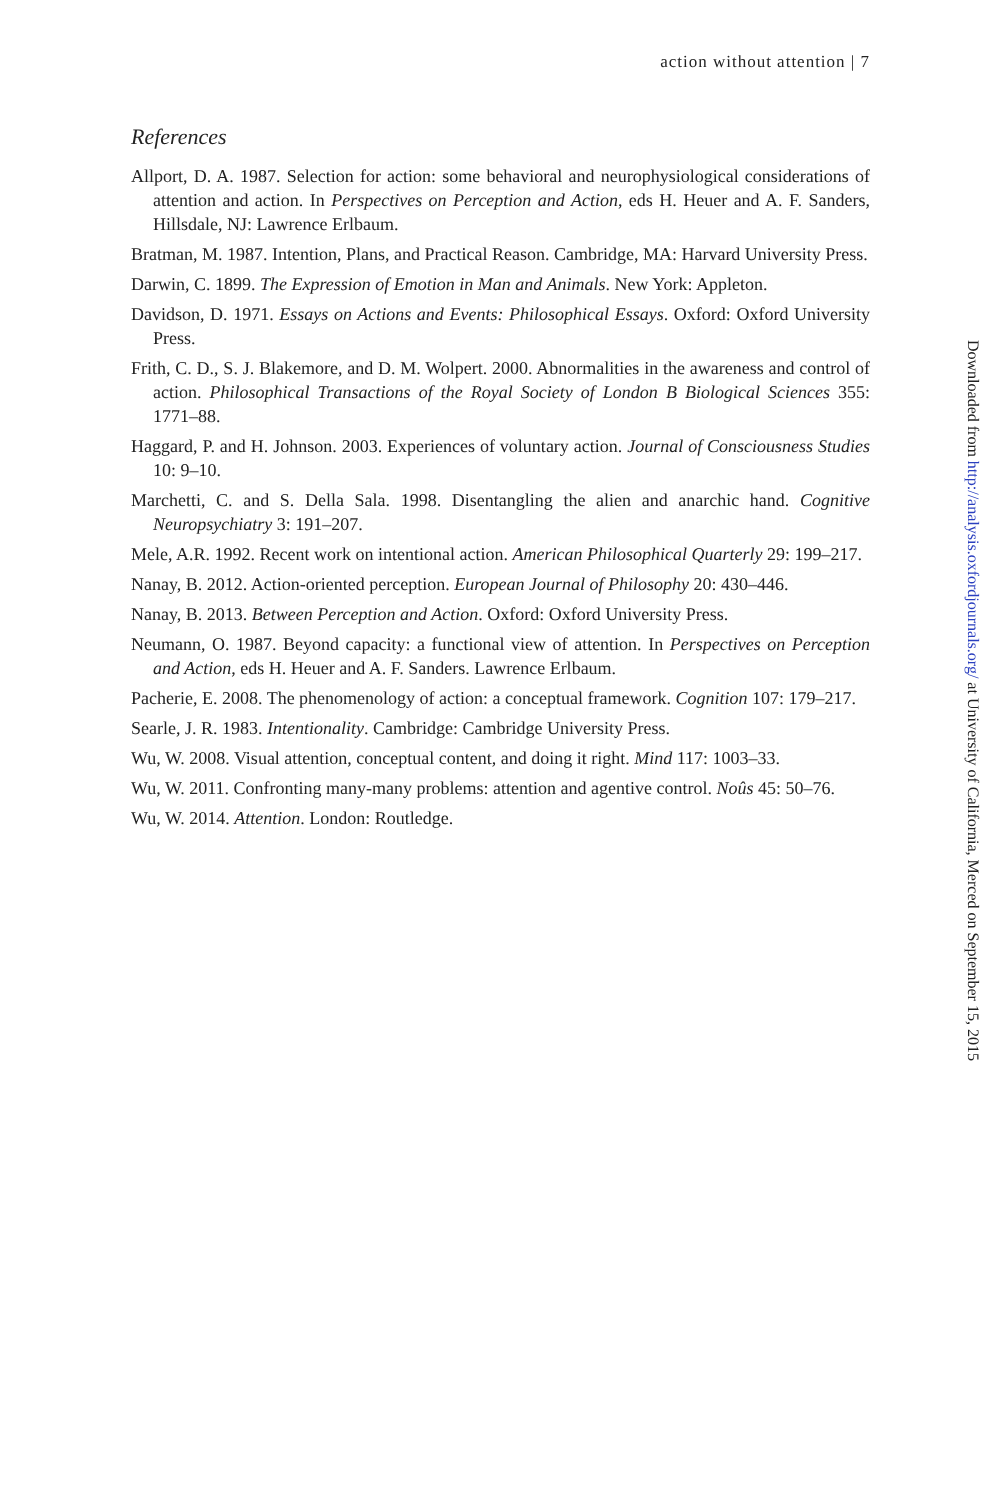action without attention | 7
References
Allport, D. A. 1987. Selection for action: some behavioral and neurophysiological considerations of attention and action. In Perspectives on Perception and Action, eds H. Heuer and A. F. Sanders, Hillsdale, NJ: Lawrence Erlbaum.
Bratman, M. 1987. Intention, Plans, and Practical Reason. Cambridge, MA: Harvard University Press.
Darwin, C. 1899. The Expression of Emotion in Man and Animals. New York: Appleton.
Davidson, D. 1971. Essays on Actions and Events: Philosophical Essays. Oxford: Oxford University Press.
Frith, C. D., S. J. Blakemore, and D. M. Wolpert. 2000. Abnormalities in the awareness and control of action. Philosophical Transactions of the Royal Society of London B Biological Sciences 355: 1771–88.
Haggard, P. and H. Johnson. 2003. Experiences of voluntary action. Journal of Consciousness Studies 10: 9–10.
Marchetti, C. and S. Della Sala. 1998. Disentangling the alien and anarchic hand. Cognitive Neuropsychiatry 3: 191–207.
Mele, A.R. 1992. Recent work on intentional action. American Philosophical Quarterly 29: 199–217.
Nanay, B. 2012. Action-oriented perception. European Journal of Philosophy 20: 430–446.
Nanay, B. 2013. Between Perception and Action. Oxford: Oxford University Press.
Neumann, O. 1987. Beyond capacity: a functional view of attention. In Perspectives on Perception and Action, eds H. Heuer and A. F. Sanders. Lawrence Erlbaum.
Pacherie, E. 2008. The phenomenology of action: a conceptual framework. Cognition 107: 179–217.
Searle, J. R. 1983. Intentionality. Cambridge: Cambridge University Press.
Wu, W. 2008. Visual attention, conceptual content, and doing it right. Mind 117: 1003–33.
Wu, W. 2011. Confronting many-many problems: attention and agentive control. Noûs 45: 50–76.
Wu, W. 2014. Attention. London: Routledge.
Downloaded from http://analysis.oxfordjournals.org/ at University of California, Merced on September 15, 2015